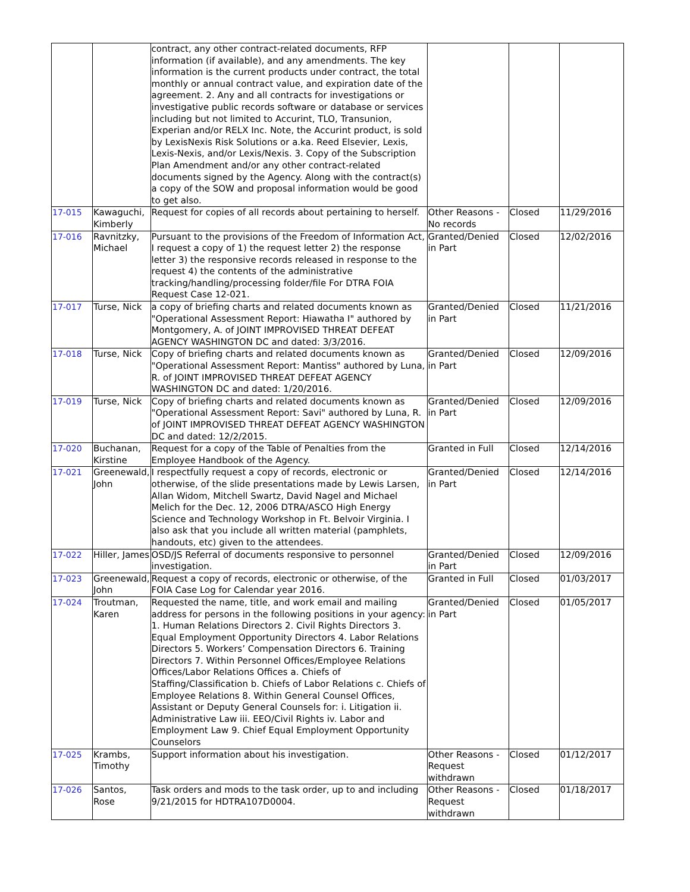| | | contract, any other contract-related documents, RFP information (if available), and any amendments. The key information is the current products under contract, the total monthly or annual contract value, and expiration date of the agreement. 2. Any and all contracts for investigations or investigative public records software or database or services including but not limited to Accurint, TLO, Transunion, Experian and/or RELX Inc. Note, the Accurint product, is sold by LexisNexis Risk Solutions or a.ka. Reed Elsevier, Lexis, Lexis-Nexis, and/or Lexis/Nexis. 3. Copy of the Subscription Plan Amendment and/or any other contract-related documents signed by the Agency. Along with the contract(s) a copy of the SOW and proposal information would be good to get also. | | | |
| 17-015 | Kawaguchi, Kimberly | Request for copies of all records about pertaining to herself. | Other Reasons - No records | Closed | 11/29/2016 |
| 17-016 | Ravnitzky, Michael | Pursuant to the provisions of the Freedom of Information Act, I request a copy of 1) the request letter 2) the response letter 3) the responsive records released in response to the request 4) the contents of the administrative tracking/handling/processing folder/file For DTRA FOIA Request Case 12-021. | Granted/Denied in Part | Closed | 12/02/2016 |
| 17-017 | Turse, Nick | a copy of briefing charts and related documents known as "Operational Assessment Report: Hiawatha I" authored by Montgomery, A. of JOINT IMPROVISED THREAT DEFEAT AGENCY WASHINGTON DC and dated: 3/3/2016. | Granted/Denied in Part | Closed | 11/21/2016 |
| 17-018 | Turse, Nick | Copy of briefing charts and related documents known as "Operational Assessment Report: Mantiss" authored by Luna, R. of JOINT IMPROVISED THREAT DEFEAT AGENCY WASHINGTON DC and dated: 1/20/2016. | Granted/Denied in Part | Closed | 12/09/2016 |
| 17-019 | Turse, Nick | Copy of briefing charts and related documents known as "Operational Assessment Report: Savi" authored by Luna, R. of JOINT IMPROVISED THREAT DEFEAT AGENCY WASHINGTON DC and dated: 12/2/2015. | Granted/Denied in Part | Closed | 12/09/2016 |
| 17-020 | Buchanan, Kirstine | Request for a copy of the Table of Penalties from the Employee Handbook of the Agency. | Granted in Full | Closed | 12/14/2016 |
| 17-021 | Greenewald, John | I respectfully request a copy of records, electronic or otherwise, of the slide presentations made by Lewis Larsen, Allan Widom, Mitchell Swartz, David Nagel and Michael Melich for the Dec. 12, 2006 DTRA/ASCO High Energy Science and Technology Workshop in Ft. Belvoir Virginia. I also ask that you include all written material (pamphlets, handouts, etc) given to the attendees. | Granted/Denied in Part | Closed | 12/14/2016 |
| 17-022 | Hiller, James | OSD/JS Referral of documents responsive to personnel investigation. | Granted/Denied in Part | Closed | 12/09/2016 |
| 17-023 | Greenewald, John | Request a copy of records, electronic or otherwise, of the FOIA Case Log for Calendar year 2016. | Granted in Full | Closed | 01/03/2017 |
| 17-024 | Troutman, Karen | Requested the name, title, and work email and mailing address for persons in the following positions in your agency: 1. Human Relations Directors 2. Civil Rights Directors 3. Equal Employment Opportunity Directors 4. Labor Relations Directors 5. Workers’ Compensation Directors 6. Training Directors 7. Within Personnel Offices/Employee Relations Offices/Labor Relations Offices a. Chiefs of Staffing/Classification b. Chiefs of Labor Relations c. Chiefs of Employee Relations 8. Within General Counsel Offices, Assistant or Deputy General Counsels for: i. Litigation ii. Administrative Law iii. EEO/Civil Rights iv. Labor and Employment Law 9. Chief Equal Employment Opportunity Counselors | Granted/Denied in Part | Closed | 01/05/2017 |
| 17-025 | Krambs, Timothy | Support information about his investigation. | Other Reasons - Request withdrawn | Closed | 01/12/2017 |
| 17-026 | Santos, Rose | Task orders and mods to the task order, up to and including 9/21/2015 for HDTRA107D0004. | Other Reasons - Request withdrawn | Closed | 01/18/2017 |